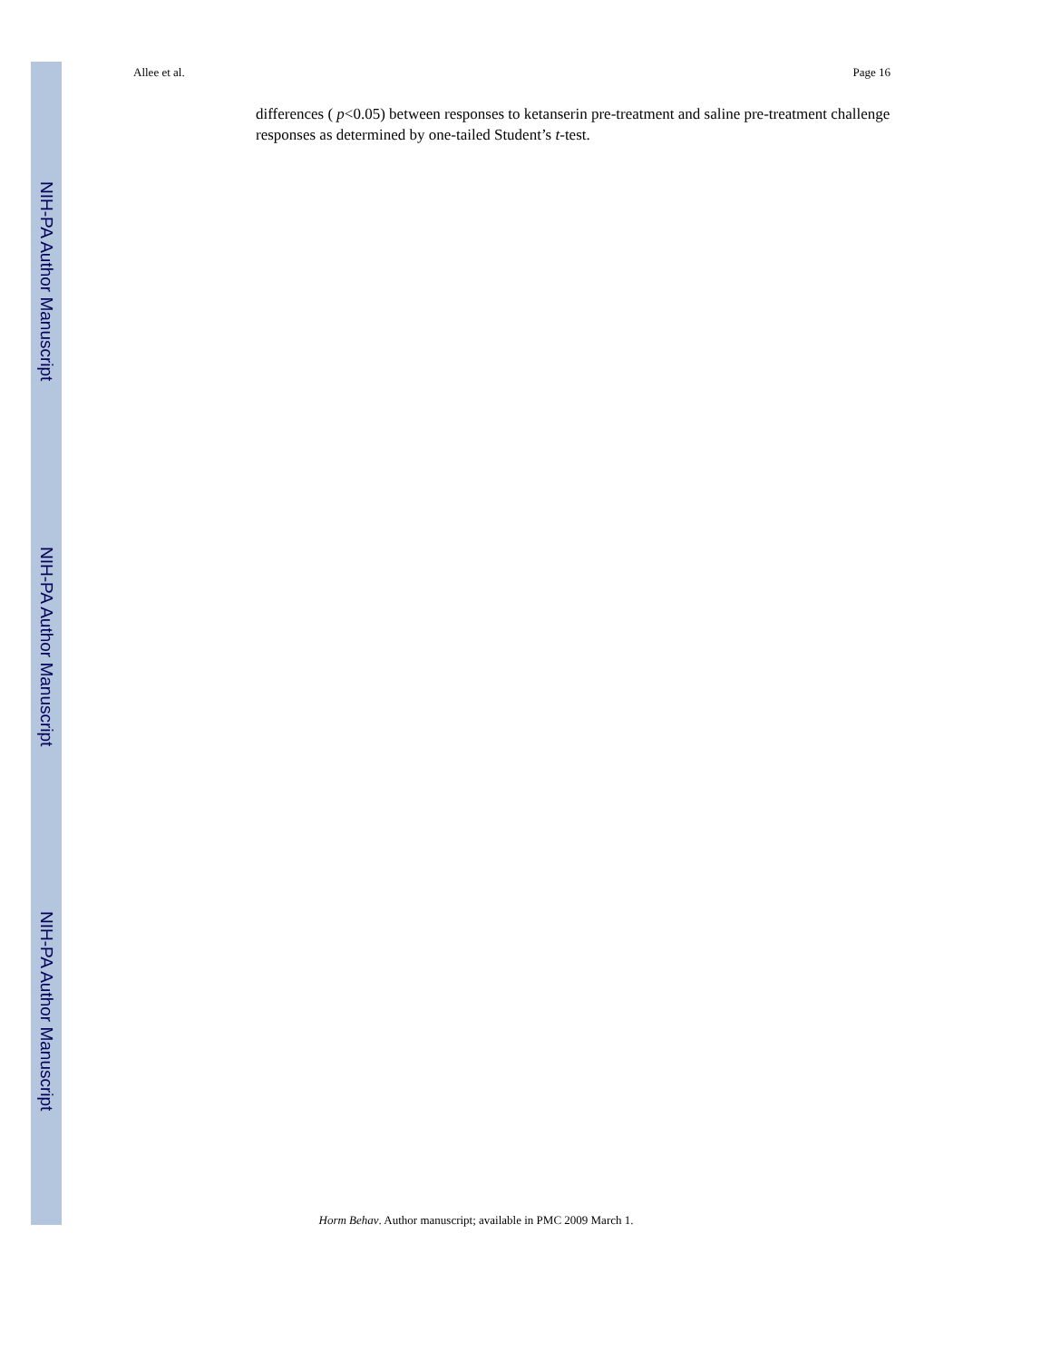Allee et al. Page 16
NIH-PA Author Manuscript
NIH-PA Author Manuscript
NIH-PA Author Manuscript
differences ( p<0.05) between responses to ketanserin pre-treatment and saline pre-treatment challenge responses as determined by one-tailed Student’s t-test.
Horm Behav. Author manuscript; available in PMC 2009 March 1.